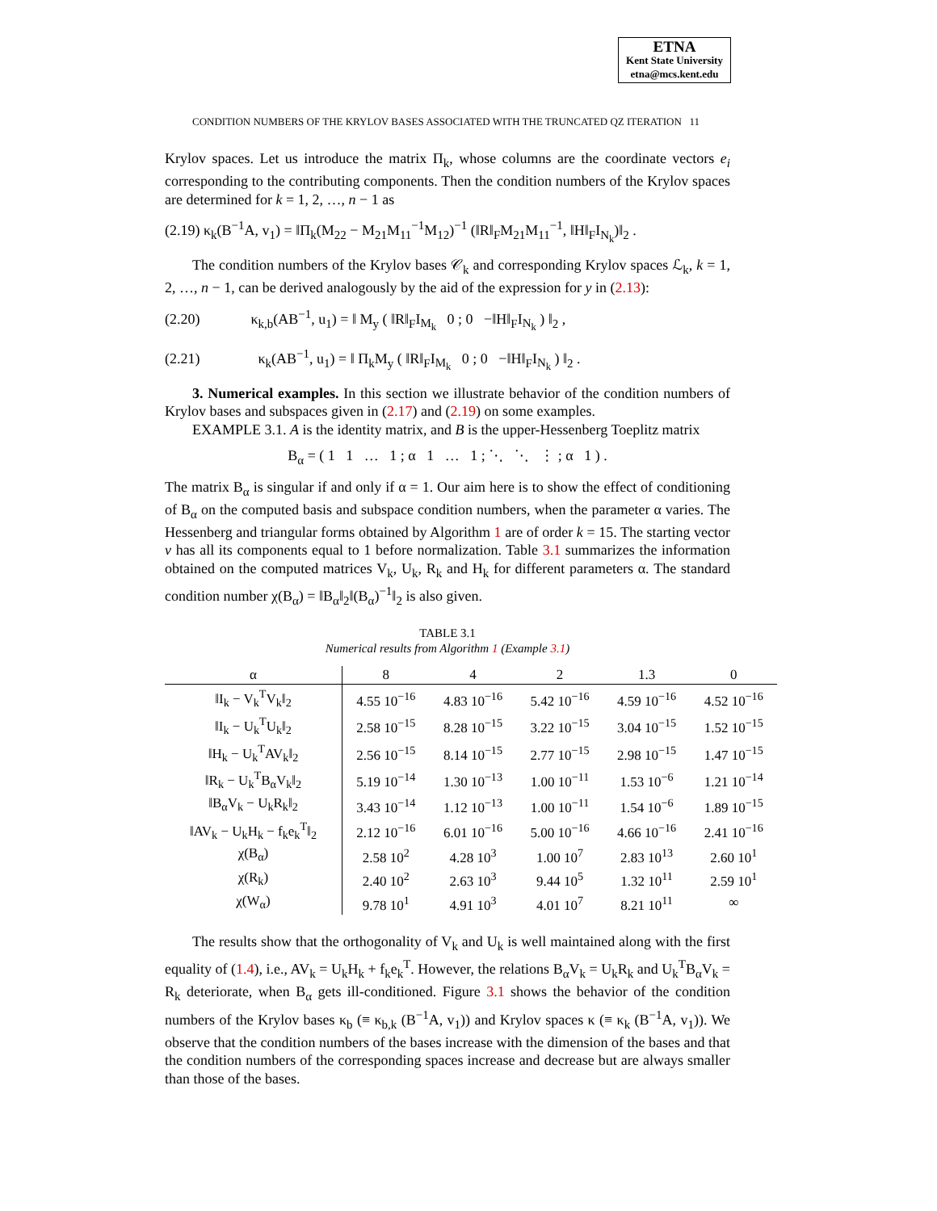ETNA
Kent State University
etna@mcs.kent.edu
CONDITION NUMBERS OF THE KRYLOV BASES ASSOCIATED WITH THE TRUNCATED QZ ITERATION 11
Krylov spaces. Let us introduce the matrix Π<sub>k</sub>, whose columns are the coordinate vectors e<sub>i</sub> corresponding to the contributing components. Then the condition numbers of the Krylov spaces are determined for k = 1, 2, …, n − 1 as
(2.19) κ<sub>k</sub>(B<sup>−1</sup>A, v<sub>1</sub>) = ‖Π<sub>k</sub>(M<sub>22</sub> − M<sub>21</sub>M<sub>11</sub><sup>−1</sup>M<sub>12</sub>)<sup>−1</sup> (‖R‖<sub>F</sub>M<sub>21</sub>M<sub>11</sub><sup>−1</sup>, ‖H‖<sub>F</sub>I<sub>N<sub>k</sub></sub>)‖<sub>2</sub> .
The condition numbers of the Krylov bases 𝒞<sub>k</sub> and corresponding Krylov spaces ℒ<sub>k</sub>, k = 1, 2, …, n − 1, can be derived analogously by the aid of the expression for y in (2.13):
(2.20) κ<sub>k,b</sub>(AB<sup>−1</sup>, u<sub>1</sub>) = ‖ M<sub>y</sub> ( ‖R‖<sub>F</sub>I<sub>M<sub>k</sub></sub> 0 ; 0 −‖H‖<sub>F</sub>I<sub>N<sub>k</sub></sub> ) ‖<sub>2</sub> ,
(2.21) κ<sub>k</sub>(AB<sup>−1</sup>, u<sub>1</sub>) = ‖ Π<sub>k</sub>M<sub>y</sub> ( ‖R‖<sub>F</sub>I<sub>M<sub>k</sub></sub> 0 ; 0 −‖H‖<sub>F</sub>I<sub>N<sub>k</sub></sub> ) ‖<sub>2</sub> .
3. Numerical examples. In this section we illustrate behavior of the condition numbers of Krylov bases and subspaces given in (2.17) and (2.19) on some examples.
EXAMPLE 3.1. A is the identity matrix, and B is the upper-Hessenberg Toeplitz matrix
B<sub>α</sub> = ( 1 1 … 1 ; α 1 … 1 ; ⋱ ⋱ ⋮ ; α 1 ) .
The matrix B<sub>α</sub> is singular if and only if α = 1. Our aim here is to show the effect of conditioning of B<sub>α</sub> on the computed basis and subspace condition numbers, when the parameter α varies. The Hessenberg and triangular forms obtained by Algorithm 1 are of order k = 15. The starting vector v has all its components equal to 1 before normalization. Table 3.1 summarizes the information obtained on the computed matrices V<sub>k</sub>, U<sub>k</sub>, R<sub>k</sub> and H<sub>k</sub> for different parameters α. The standard condition number χ(B<sub>α</sub>) = ‖B<sub>α</sub>‖<sub>2</sub>‖(B<sub>α</sub>)<sup>−1</sup>‖<sub>2</sub> is also given.
TABLE 3.1
Numerical results from Algorithm 1 (Example 3.1)
| α | 8 | 4 | 2 | 1.3 | 0 |
| --- | --- | --- | --- | --- | --- |
| ‖I<sub>k</sub> − V<sub>k</sub><sup>T</sup>V<sub>k</sub>‖<sub>2</sub> | 4.55 10<sup>−16</sup> | 4.83 10<sup>−16</sup> | 5.42 10<sup>−16</sup> | 4.59 10<sup>−16</sup> | 4.52 10<sup>−16</sup> |
| ‖I<sub>k</sub> − U<sub>k</sub><sup>T</sup>U<sub>k</sub>‖<sub>2</sub> | 2.58 10<sup>−15</sup> | 8.28 10<sup>−15</sup> | 3.22 10<sup>−15</sup> | 3.04 10<sup>−15</sup> | 1.52 10<sup>−15</sup> |
| ‖H<sub>k</sub> − U<sub>k</sub><sup>T</sup>AV<sub>k</sub>‖<sub>2</sub> | 2.56 10<sup>−15</sup> | 8.14 10<sup>−15</sup> | 2.77 10<sup>−15</sup> | 2.98 10<sup>−15</sup> | 1.47 10<sup>−15</sup> |
| ‖R<sub>k</sub> − U<sub>k</sub><sup>T</sup>B<sub>α</sub>V<sub>k</sub>‖<sub>2</sub> | 5.19 10<sup>−14</sup> | 1.30 10<sup>−13</sup> | 1.00 10<sup>−11</sup> | 1.53 10<sup>−6</sup> | 1.21 10<sup>−14</sup> |
| ‖B<sub>α</sub>V<sub>k</sub> − U<sub>k</sub>R<sub>k</sub>‖<sub>2</sub> | 3.43 10<sup>−14</sup> | 1.12 10<sup>−13</sup> | 1.00 10<sup>−11</sup> | 1.54 10<sup>−6</sup> | 1.89 10<sup>−15</sup> |
| ‖AV<sub>k</sub> − U<sub>k</sub>H<sub>k</sub> − f<sub>k</sub>e<sub>k</sub><sup>T</sup>‖<sub>2</sub> | 2.12 10<sup>−16</sup> | 6.01 10<sup>−16</sup> | 5.00 10<sup>−16</sup> | 4.66 10<sup>−16</sup> | 2.41 10<sup>−16</sup> |
| χ(B<sub>α</sub>) | 2.58 10<sup>2</sup> | 4.28 10<sup>3</sup> | 1.00 10<sup>7</sup> | 2.83 10<sup>13</sup> | 2.60 10<sup>1</sup> |
| χ(R<sub>k</sub>) | 2.40 10<sup>2</sup> | 2.63 10<sup>3</sup> | 9.44 10<sup>5</sup> | 1.32 10<sup>11</sup> | 2.59 10<sup>1</sup> |
| χ(W<sub>α</sub>) | 9.78 10<sup>1</sup> | 4.91 10<sup>3</sup> | 4.01 10<sup>7</sup> | 8.21 10<sup>11</sup> | ∞ |
The results show that the orthogonality of V<sub>k</sub> and U<sub>k</sub> is well maintained along with the first equality of (1.4), i.e., AV<sub>k</sub> = U<sub>k</sub>H<sub>k</sub> + f<sub>k</sub>e<sub>k</sub><sup>T</sup>. However, the relations B<sub>α</sub>V<sub>k</sub> = U<sub>k</sub>R<sub>k</sub> and U<sub>k</sub><sup>T</sup>B<sub>α</sub>V<sub>k</sub> = R<sub>k</sub> deteriorate, when B<sub>α</sub> gets ill-conditioned. Figure 3.1 shows the behavior of the condition numbers of the Krylov bases κ<sub>b</sub> (≡ κ<sub>b,k</sub> (B<sup>−1</sup>A, v<sub>1</sub>)) and Krylov spaces κ (≡ κ<sub>k</sub> (B<sup>−1</sup>A, v<sub>1</sub>)). We observe that the condition numbers of the bases increase with the dimension of the bases and that the condition numbers of the corresponding spaces increase and decrease but are always smaller than those of the bases.